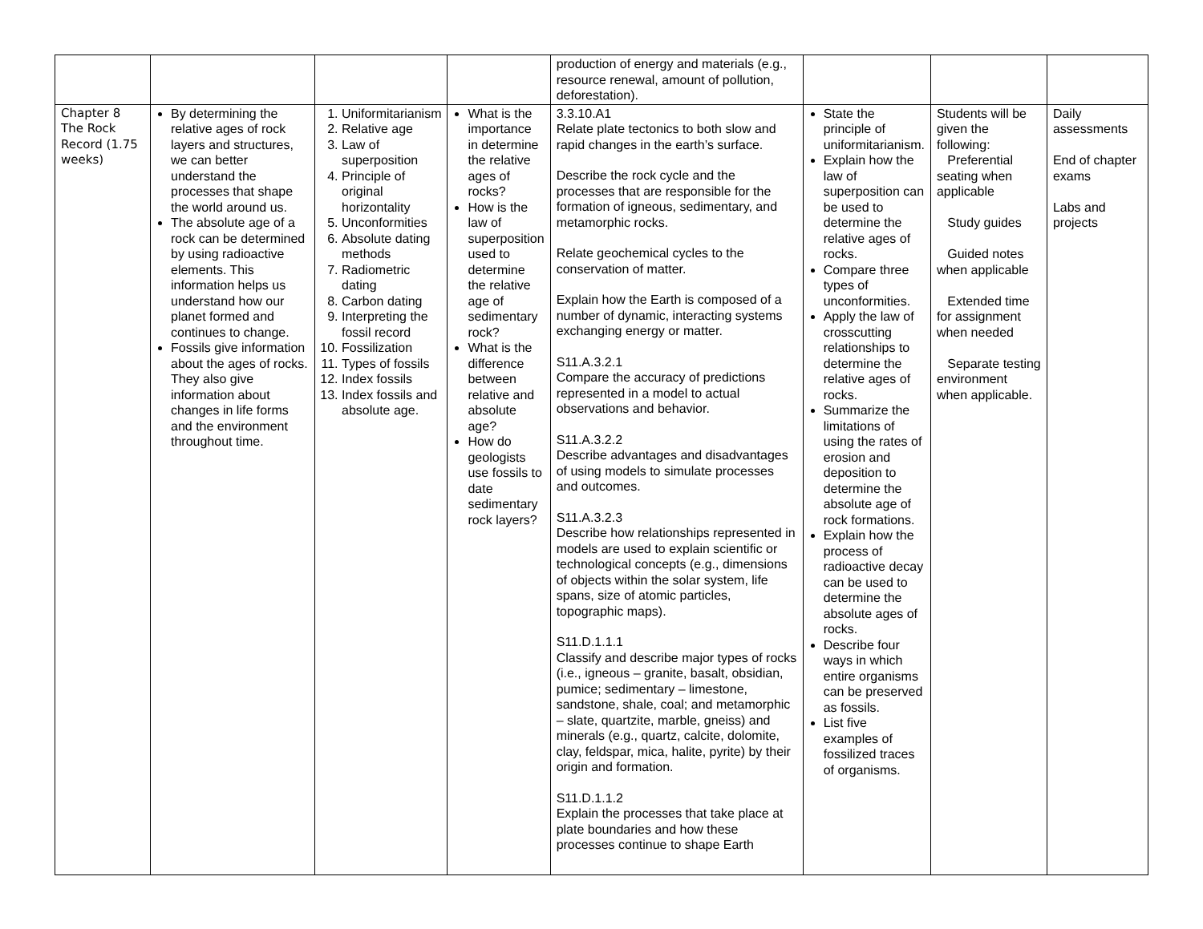| | | | | production of energy and materials (e.g., resource renewal, amount of pollution, deforestation). | | | |
| Chapter 8 The Rock Record (1.75 weeks) | By determining the relative ages of rock layers and structures, we can better understand the processes that shape the world around us. The absolute age of a rock can be determined by using radioactive elements. This information helps us understand how our planet formed and continues to change. Fossils give information about the ages of rocks. They also give information about changes in life forms and the environment throughout time. | 1. Uniformitarianism 2. Relative age 3. Law of superposition 4. Principle of original horizontality 5. Unconformities 6. Absolute dating methods 7. Radiometric dating 8. Carbon dating 9. Interpreting the fossil record 10. Fossilization 11. Types of fossils 12. Index fossils 13. Index fossils and absolute age. | What is the importance in determine the relative ages of rocks? How is the law of superposition used to determine the relative age of sedimentary rock? What is the difference between relative and absolute age? How do geologists use fossils to date sedimentary rock layers? | 3.3.10.A1 Relate plate tectonics to both slow and rapid changes in the earth’s surface. Describe the rock cycle and the processes that are responsible for the formation of igneous, sedimentary, and metamorphic rocks. Relate geochemical cycles to the conservation of matter. Explain how the Earth is composed of a number of dynamic, interacting systems exchanging energy or matter. S11.A.3.2.1 Compare the accuracy of predictions represented in a model to actual observations and behavior. S11.A.3.2.2 Describe advantages and disadvantages of using models to simulate processes and outcomes. S11.A.3.2.3 Describe how relationships represented in models are used to explain scientific or technological concepts (e.g., dimensions of objects within the solar system, life spans, size of atomic particles, topographic maps). S11.D.1.1.1 Classify and describe major types of rocks (i.e., igneous – granite, basalt, obsidian, pumice; sedimentary – limestone, sandstone, shale, coal; and metamorphic – slate, quartzite, marble, gneiss) and minerals (e.g., quartz, calcite, dolomite, clay, feldspar, mica, halite, pyrite) by their origin and formation. S11.D.1.1.2 Explain the processes that take place at plate boundaries and how these processes continue to shape Earth | State the principle of uniformitarianism. Explain how the law of superposition can be used to determine the relative ages of rocks. Compare three types of unconformities. Apply the law of crosscutting relationships to determine the relative ages of rocks. Summarize the limitations of using the rates of erosion and deposition to determine the absolute age of rock formations. Explain how the process of radioactive decay can be used to determine the absolute ages of rocks. Describe four ways in which entire organisms can be preserved as fossils. List five examples of fossilized traces of organisms. | Students will be given the following: Preferential seating when applicable Study guides Guided notes when applicable Extended time for assignment when needed Separate testing environment when applicable. | Daily assessments End of chapter exams Labs and projects |